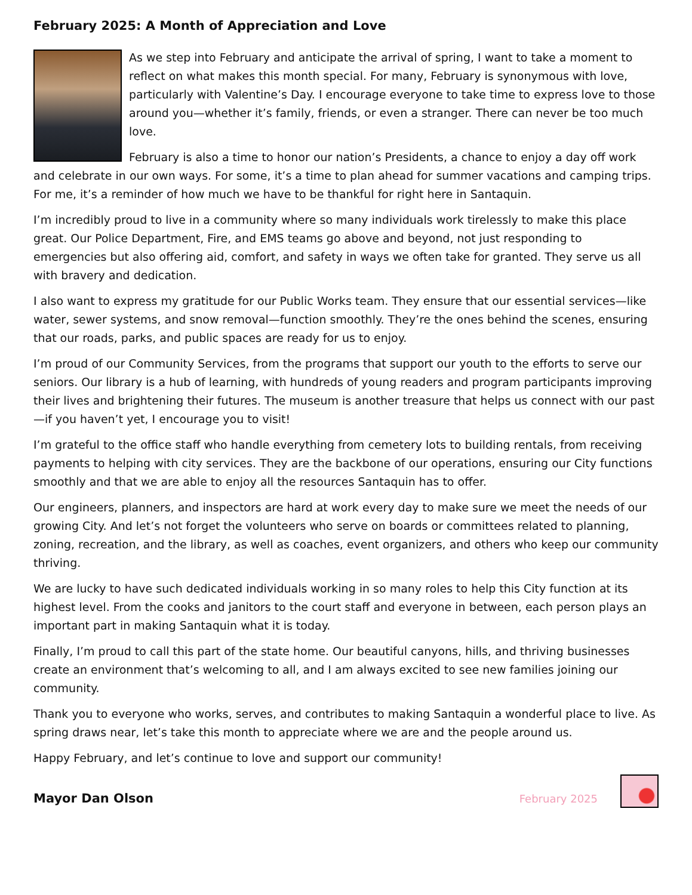February 2025: A Month of Appreciation and Love
As we step into February and anticipate the arrival of spring, I want to take a moment to reflect on what makes this month special. For many, February is synonymous with love, particularly with Valentine’s Day. I encourage everyone to take time to express love to those around you—whether it’s family, friends, or even a stranger. There can never be too much love.
February is also a time to honor our nation’s Presidents, a chance to enjoy a day off work and celebrate in our own ways. For some, it’s a time to plan ahead for summer vacations and camping trips. For me, it’s a reminder of how much we have to be thankful for right here in Santaquin.
I’m incredibly proud to live in a community where so many individuals work tirelessly to make this place great. Our Police Department, Fire, and EMS teams go above and beyond, not just responding to emergencies but also offering aid, comfort, and safety in ways we often take for granted. They serve us all with bravery and dedication.
I also want to express my gratitude for our Public Works team. They ensure that our essential services—like water, sewer systems, and snow removal—function smoothly. They’re the ones behind the scenes, ensuring that our roads, parks, and public spaces are ready for us to enjoy.
I’m proud of our Community Services, from the programs that support our youth to the efforts to serve our seniors. Our library is a hub of learning, with hundreds of young readers and program participants improving their lives and brightening their futures. The museum is another treasure that helps us connect with our past—if you haven’t yet, I encourage you to visit!
I’m grateful to the office staff who handle everything from cemetery lots to building rentals, from receiving payments to helping with city services. They are the backbone of our operations, ensuring our City functions smoothly and that we are able to enjoy all the resources Santaquin has to offer.
Our engineers, planners, and inspectors are hard at work every day to make sure we meet the needs of our growing City. And let’s not forget the volunteers who serve on boards or committees related to planning, zoning, recreation, and the library, as well as coaches, event organizers, and others who keep our community thriving.
We are lucky to have such dedicated individuals working in so many roles to help this City function at its highest level. From the cooks and janitors to the court staff and everyone in between, each person plays an important part in making Santaquin what it is today.
Finally, I’m proud to call this part of the state home. Our beautiful canyons, hills, and thriving businesses create an environment that’s welcoming to all, and I am always excited to see new families joining our community.
Thank you to everyone who works, serves, and contributes to making Santaquin a wonderful place to live. As spring draws near, let’s take this month to appreciate where we are and the people around us.
Happy February, and let’s continue to love and support our community!
Mayor Dan Olson February 2025